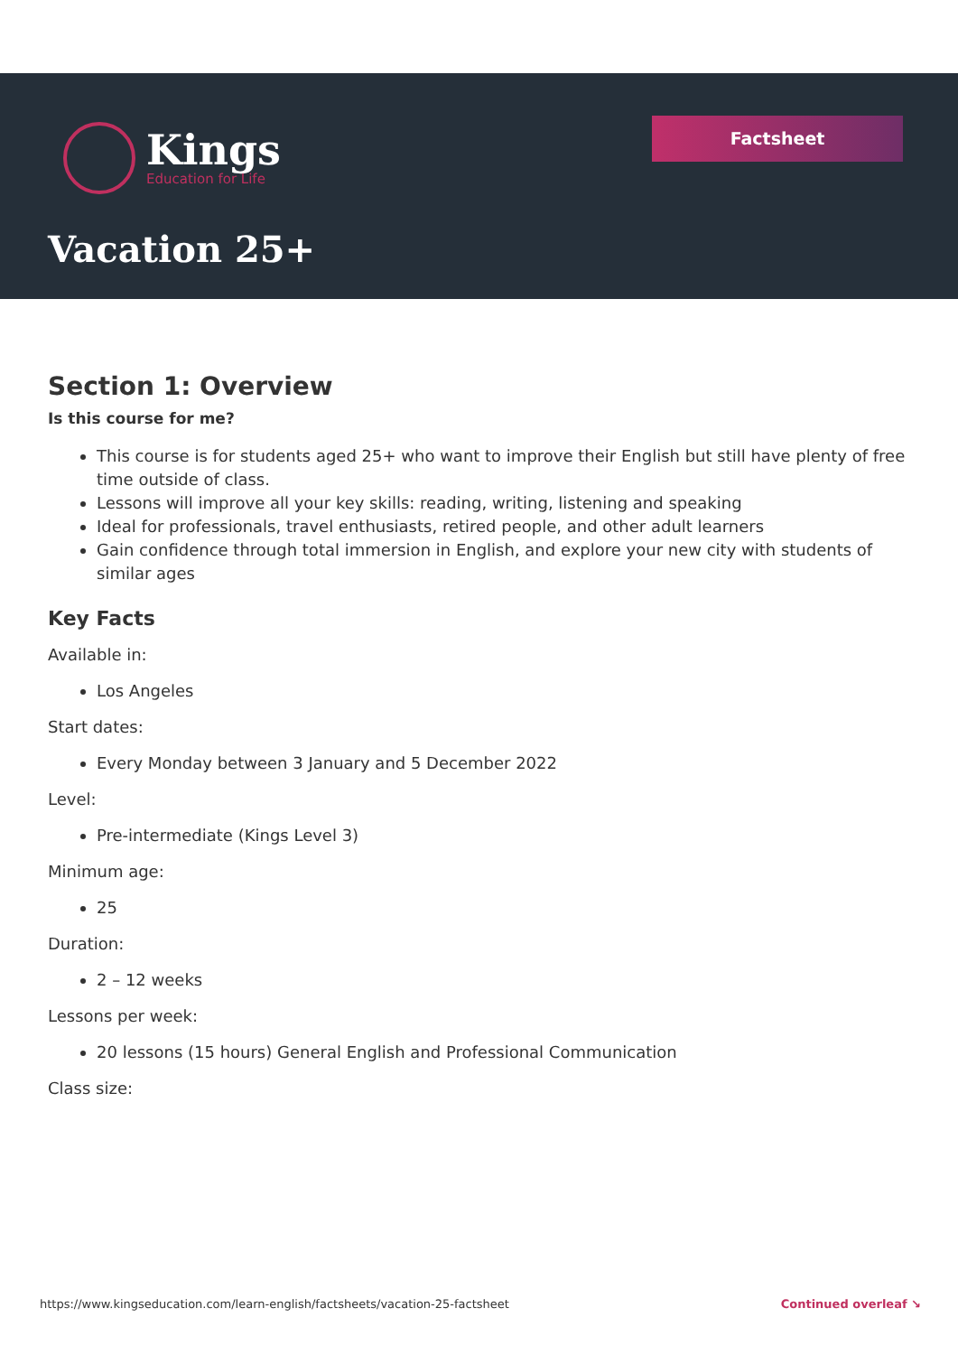Kings
Education for Life
Factsheet
Vacation 25+
Section 1: Overview
Is this course for me?
This course is for students aged 25+ who want to improve their English but still have plenty of free time outside of class.
Lessons will improve all your key skills: reading, writing, listening and speaking
Ideal for professionals, travel enthusiasts, retired people, and other adult learners
Gain confidence through total immersion in English, and explore your new city with students of similar ages
Key Facts
Available in:
Los Angeles
Start dates:
Every Monday between 3 January and 5 December 2022
Level:
Pre-intermediate (Kings Level 3)
Minimum age:
25
Duration:
2 – 12 weeks
Lessons per week:
20 lessons (15 hours) General English and Professional Communication
Class size:
https://www.kingseducation.com/learn-english/factsheets/vacation-25-factsheet Continued overleaf ↘